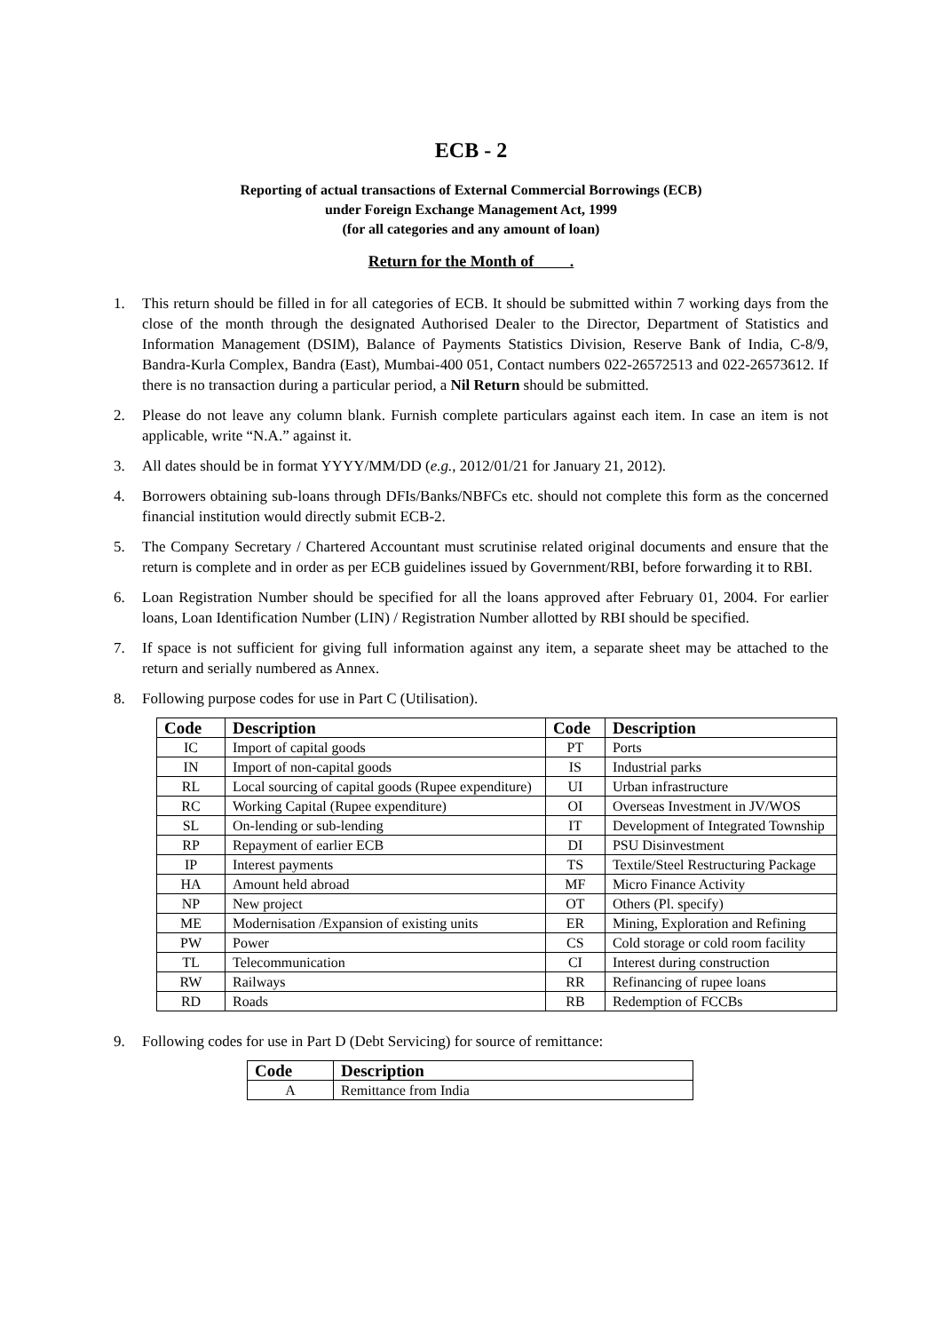ECB - 2
Reporting of actual transactions of External Commercial Borrowings (ECB)
under Foreign Exchange Management Act, 1999
(for all categories and any amount of loan)
Return for the Month of .
1. This return should be filled in for all categories of ECB. It should be submitted within 7 working days from the close of the month through the designated Authorised Dealer to the Director, Department of Statistics and Information Management (DSIM), Balance of Payments Statistics Division, Reserve Bank of India, C-8/9, Bandra-Kurla Complex, Bandra (East), Mumbai-400 051, Contact numbers 022-26572513 and 022-26573612. If there is no transaction during a particular period, a Nil Return should be submitted.
2. Please do not leave any column blank. Furnish complete particulars against each item. In case an item is not applicable, write “N.A.” against it.
3. All dates should be in format YYYY/MM/DD (e.g., 2012/01/21 for January 21, 2012).
4. Borrowers obtaining sub-loans through DFIs/Banks/NBFCs etc. should not complete this form as the concerned financial institution would directly submit ECB-2.
5. The Company Secretary / Chartered Accountant must scrutinise related original documents and ensure that the return is complete and in order as per ECB guidelines issued by Government/RBI, before forwarding it to RBI.
6. Loan Registration Number should be specified for all the loans approved after February 01, 2004. For earlier loans, Loan Identification Number (LIN) / Registration Number allotted by RBI should be specified.
7. If space is not sufficient for giving full information against any item, a separate sheet may be attached to the return and serially numbered as Annex.
8. Following purpose codes for use in Part C (Utilisation).
| Code | Description | Code | Description |
| --- | --- | --- | --- |
| IC | Import of capital goods | PT | Ports |
| IN | Import of non-capital goods | IS | Industrial parks |
| RL | Local sourcing of capital goods (Rupee expenditure) | UI | Urban infrastructure |
| RC | Working Capital (Rupee expenditure) | OI | Overseas Investment in JV/WOS |
| SL | On-lending or sub-lending | IT | Development of Integrated Township |
| RP | Repayment of earlier ECB | DI | PSU Disinvestment |
| IP | Interest payments | TS | Textile/Steel Restructuring Package |
| HA | Amount held abroad | MF | Micro Finance Activity |
| NP | New project | OT | Others (Pl. specify) |
| ME | Modernisation /Expansion of existing units | ER | Mining, Exploration and Refining |
| PW | Power | CS | Cold storage or cold room facility |
| TL | Telecommunication | CI | Interest during construction |
| RW | Railways | RR | Refinancing of rupee loans |
| RD | Roads | RB | Redemption of FCCBs |
9. Following codes for use in Part D (Debt Servicing) for source of remittance:
| Code | Description |
| --- | --- |
| A | Remittance from India |